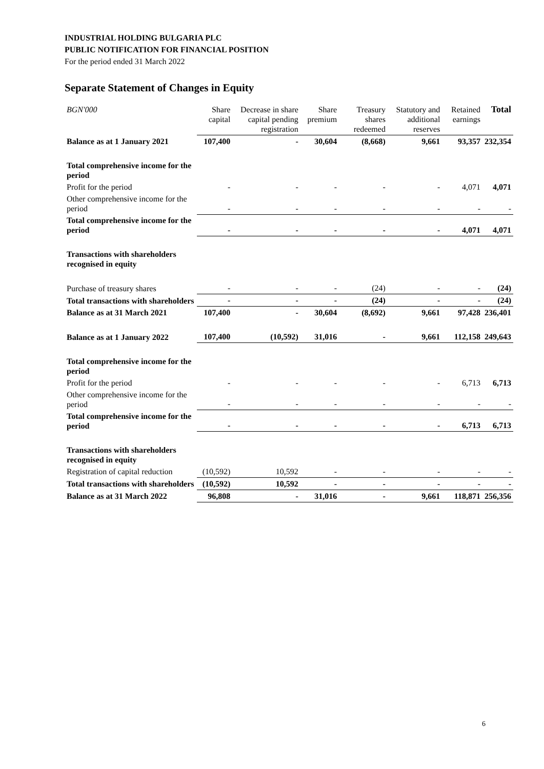INDUSTRIAL HOLDING BULGARIA PLC
PUBLIC NOTIFICATION FOR FINANCIAL POSITION
For the period ended 31 March 2022
Separate Statement of Changes in Equity
| BGN'000 | Share capital | Decrease in share capital pending registration | Share premium | Treasury shares redeemed | Statutory and additional reserves | Retained earnings | Total |
| --- | --- | --- | --- | --- | --- | --- | --- |
| Balance as at 1 January 2021 | 107,400 | - | 30,604 | (8,668) | 9,661 | 93,357 | 232,354 |
| Total comprehensive income for the period | | | | | | | |
| Profit for the period | - | - | - | - | - | 4,071 | 4,071 |
| Other comprehensive income for the period | - | - | - | - | - | - | - |
| Total comprehensive income for the period | - | - | - | - | - | 4,071 | 4,071 |
| Transactions with shareholders recognised in equity | | | | | | | |
| Purchase of treasury shares | - | - | - | (24) | - | - | (24) |
| Total transactions with shareholders | - | - | - | (24) | - | - | (24) |
| Balance as at 31 March 2021 | 107,400 | - | 30,604 | (8,692) | 9,661 | 97,428 | 236,401 |
| Balance as at 1 January 2022 | 107,400 | (10,592) | 31,016 | - | 9,661 | 112,158 | 249,643 |
| Total comprehensive income for the period | | | | | | | |
| Profit for the period | - | - | - | - | - | 6,713 | 6,713 |
| Other comprehensive income for the period | - | - | - | - | - | - | - |
| Total comprehensive income for the period | - | - | - | - | - | 6,713 | 6,713 |
| Transactions with shareholders recognised in equity | | | | | | | |
| Registration of capital reduction | (10,592) | 10,592 | - | - | - | - | - |
| Total transactions with shareholders | (10,592) | 10,592 | - | - | - | - | - |
| Balance as at 31 March 2022 | 96,808 | - | 31,016 | - | 9,661 | 118,871 | 256,356 |
6